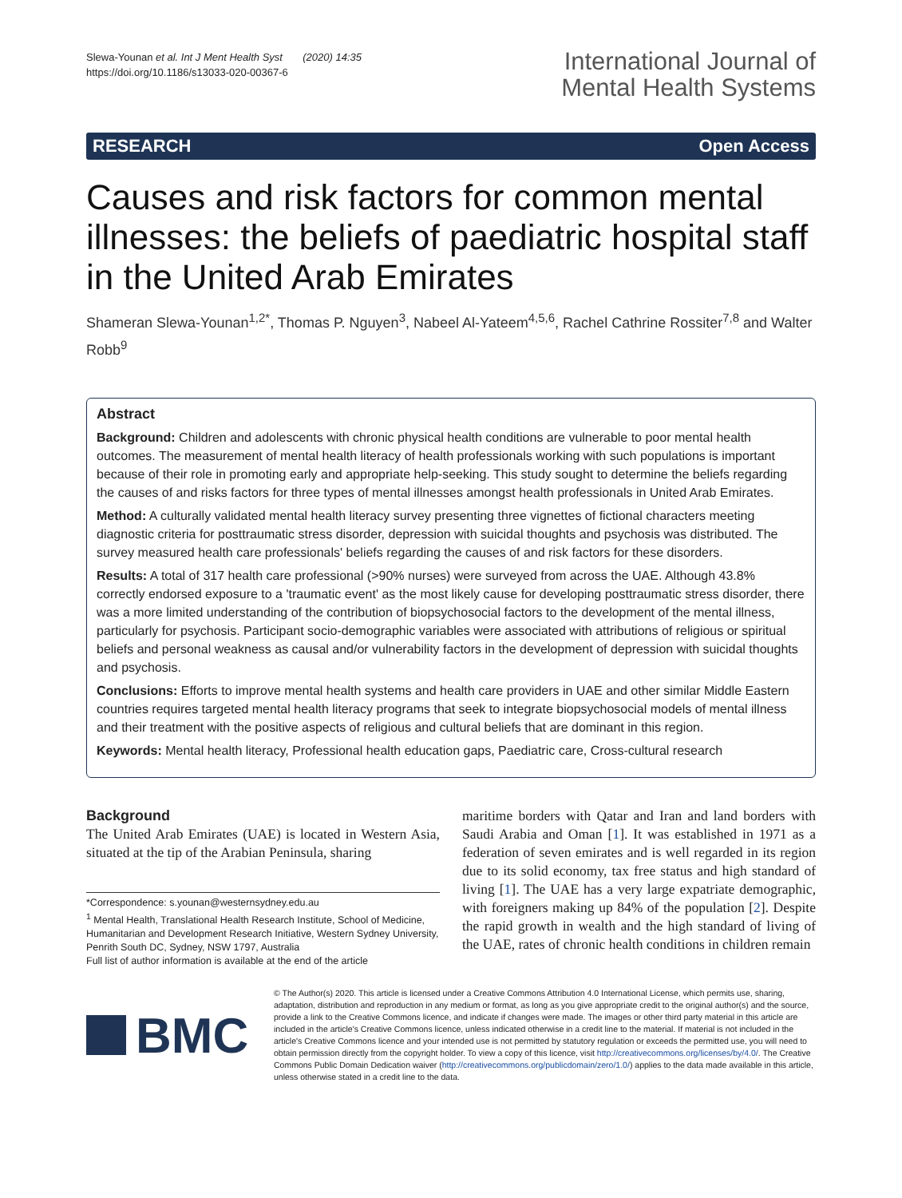Slewa-Younan et al. Int J Ment Health Syst (2020) 14:35
https://doi.org/10.1186/s13033-020-00367-6
International Journal of
Mental Health Systems
RESEARCH Open Access
Causes and risk factors for common mental illnesses: the beliefs of paediatric hospital staff in the United Arab Emirates
Shameran Slewa-Younan<sup>1,2*</sup>, Thomas P. Nguyen<sup>3</sup>, Nabeel Al-Yateem<sup>4,5,6</sup>, Rachel Cathrine Rossiter<sup>7,8</sup> and Walter Robb<sup>9</sup>
Abstract
Background: Children and adolescents with chronic physical health conditions are vulnerable to poor mental health outcomes. The measurement of mental health literacy of health professionals working with such populations is important because of their role in promoting early and appropriate help-seeking. This study sought to determine the beliefs regarding the causes of and risks factors for three types of mental illnesses amongst health professionals in United Arab Emirates.
Method: A culturally validated mental health literacy survey presenting three vignettes of fictional characters meeting diagnostic criteria for posttraumatic stress disorder, depression with suicidal thoughts and psychosis was distributed. The survey measured health care professionals' beliefs regarding the causes of and risk factors for these disorders.
Results: A total of 317 health care professional (>90% nurses) were surveyed from across the UAE. Although 43.8% correctly endorsed exposure to a 'traumatic event' as the most likely cause for developing posttraumatic stress disorder, there was a more limited understanding of the contribution of biopsychosocial factors to the development of the mental illness, particularly for psychosis. Participant socio-demographic variables were associated with attributions of religious or spiritual beliefs and personal weakness as causal and/or vulnerability factors in the development of depression with suicidal thoughts and psychosis.
Conclusions: Efforts to improve mental health systems and health care providers in UAE and other similar Middle Eastern countries requires targeted mental health literacy programs that seek to integrate biopsychosocial models of mental illness and their treatment with the positive aspects of religious and cultural beliefs that are dominant in this region.
Keywords: Mental health literacy, Professional health education gaps, Paediatric care, Cross-cultural research
Background
The United Arab Emirates (UAE) is located in Western Asia, situated at the tip of the Arabian Peninsula, sharing
*Correspondence: s.younan@westernsydney.edu.au
<sup>1</sup> Mental Health, Translational Health Research Institute, School of Medicine, Humanitarian and Development Research Initiative, Western Sydney University, Penrith South DC, Sydney, NSW 1797, Australia
Full list of author information is available at the end of the article
maritime borders with Qatar and Iran and land borders with Saudi Arabia and Oman [1]. It was established in 1971 as a federation of seven emirates and is well regarded in its region due to its solid economy, tax free status and high standard of living [1]. The UAE has a very large expatriate demographic, with foreigners making up 84% of the population [2]. Despite the rapid growth in wealth and the high standard of living of the UAE, rates of chronic health conditions in children remain
BMC
© The Author(s) 2020. This article is licensed under a Creative Commons Attribution 4.0 International License, which permits use, sharing, adaptation, distribution and reproduction in any medium or format, as long as you give appropriate credit to the original author(s) and the source, provide a link to the Creative Commons licence, and indicate if changes were made. The images or other third party material in this article are included in the article's Creative Commons licence, unless indicated otherwise in a credit line to the material. If material is not included in the article's Creative Commons licence and your intended use is not permitted by statutory regulation or exceeds the permitted use, you will need to obtain permission directly from the copyright holder. To view a copy of this licence, visit http://creativecommons.org/licenses/by/4.0/. The Creative Commons Public Domain Dedication waiver (http://creativecommons.org/publicdomain/zero/1.0/) applies to the data made available in this article, unless otherwise stated in a credit line to the data.